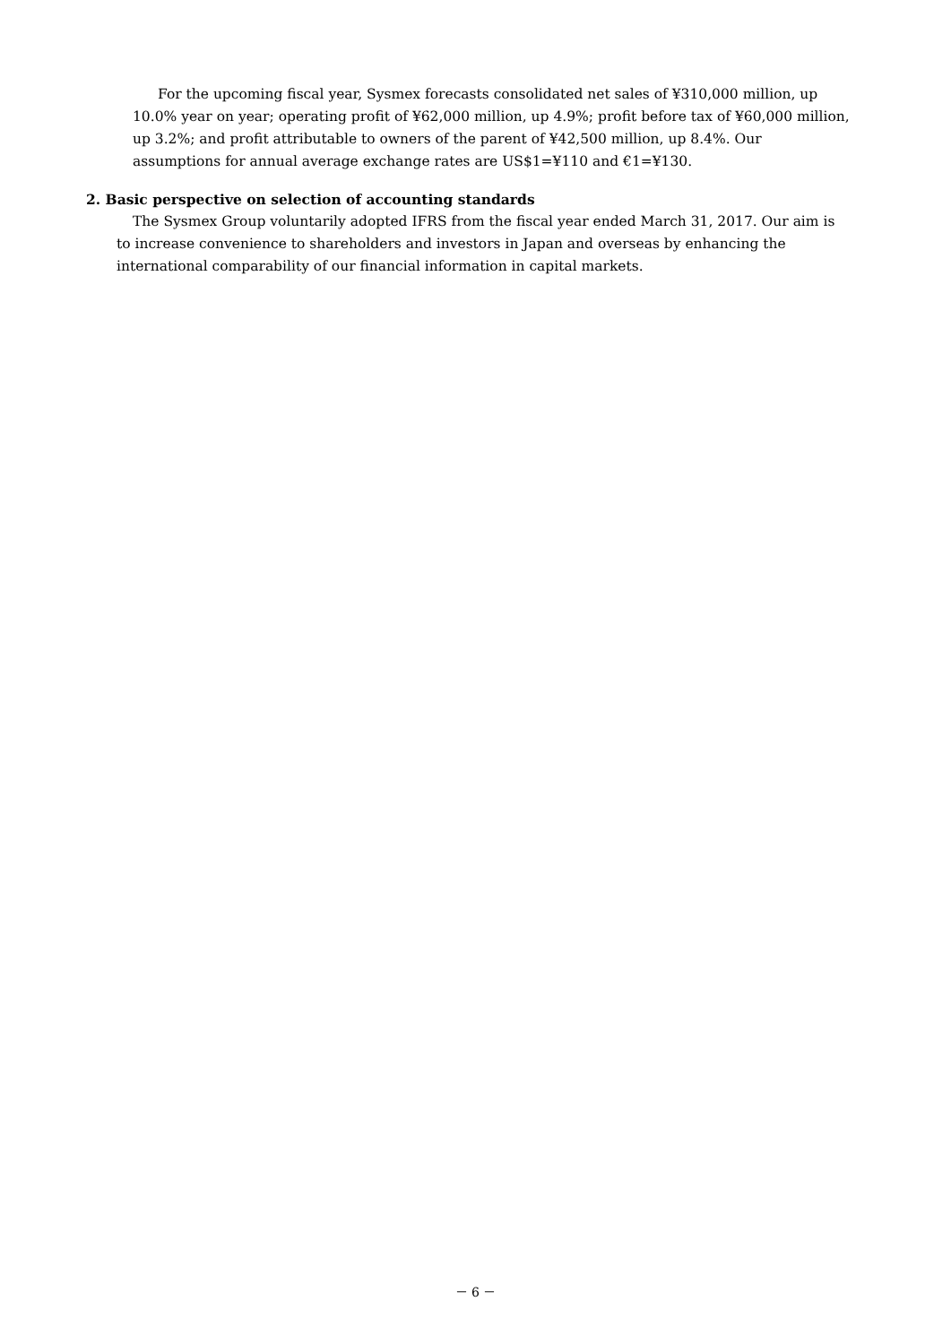For the upcoming fiscal year, Sysmex forecasts consolidated net sales of ¥310,000 million, up 10.0% year on year; operating profit of ¥62,000 million, up 4.9%; profit before tax of ¥60,000 million, up 3.2%; and profit attributable to owners of the parent of ¥42,500 million, up 8.4%. Our assumptions for annual average exchange rates are US$1=¥110 and €1=¥130.
2. Basic perspective on selection of accounting standards
The Sysmex Group voluntarily adopted IFRS from the fiscal year ended March 31, 2017. Our aim is to increase convenience to shareholders and investors in Japan and overseas by enhancing the international comparability of our financial information in capital markets.
－ 6 －